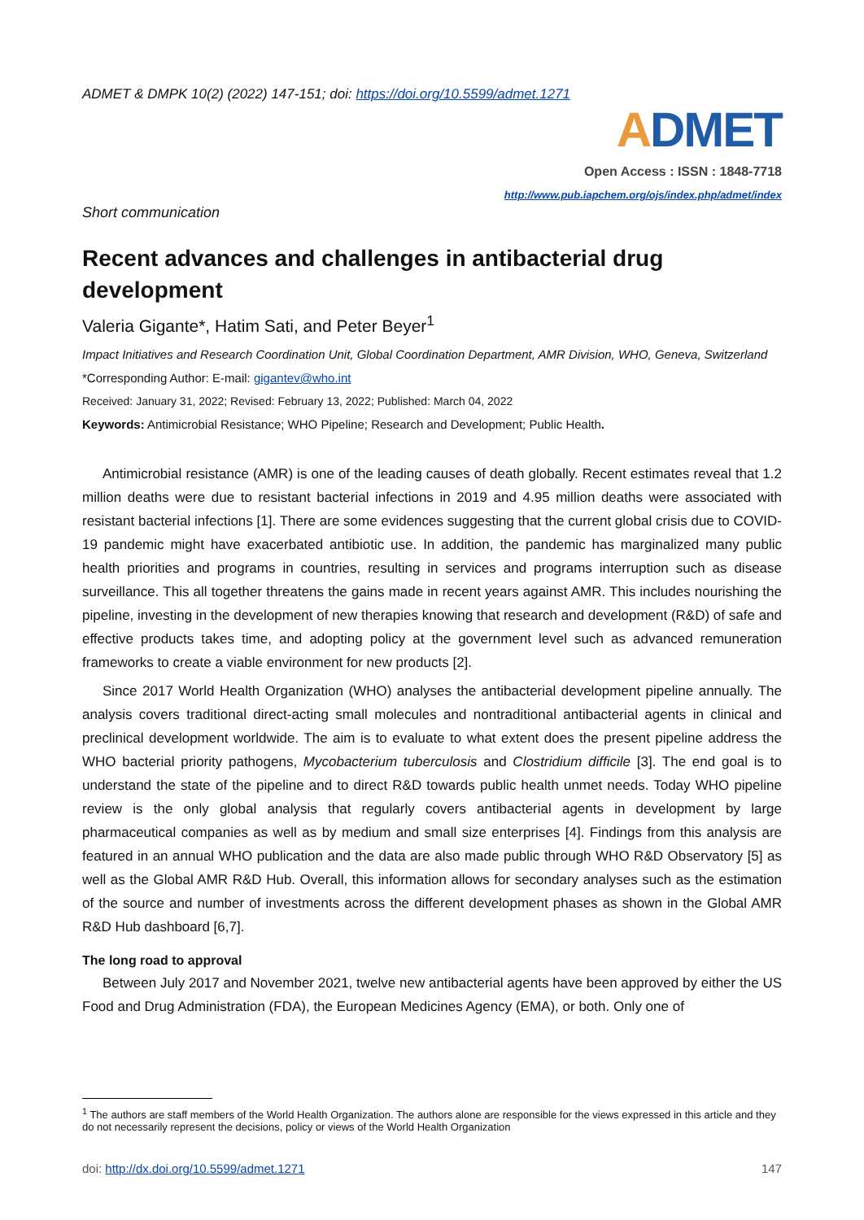ADMET & DMPK 10(2) (2022) 147-151; doi: https://doi.org/10.5599/admet.1271
ADMET
Open Access : ISSN : 1848-7718
http://www.pub.iapchem.org/ojs/index.php/admet/index
Short communication
Recent advances and challenges in antibacterial drug development
Valeria Gigante*, Hatim Sati, and Peter Beyer<sup>1</sup>
Impact Initiatives and Research Coordination Unit, Global Coordination Department, AMR Division, WHO, Geneva, Switzerland
*Corresponding Author: E-mail: gigantev@who.int
Received: January 31, 2022; Revised: February 13, 2022; Published: March 04, 2022
Keywords: Antimicrobial Resistance; WHO Pipeline; Research and Development; Public Health.
Antimicrobial resistance (AMR) is one of the leading causes of death globally. Recent estimates reveal that 1.2 million deaths were due to resistant bacterial infections in 2019 and 4.95 million deaths were associated with resistant bacterial infections [1]. There are some evidences suggesting that the current global crisis due to COVID-19 pandemic might have exacerbated antibiotic use. In addition, the pandemic has marginalized many public health priorities and programs in countries, resulting in services and programs interruption such as disease surveillance. This all together threatens the gains made in recent years against AMR. This includes nourishing the pipeline, investing in the development of new therapies knowing that research and development (R&D) of safe and effective products takes time, and adopting policy at the government level such as advanced remuneration frameworks to create a viable environment for new products [2].
Since 2017 World Health Organization (WHO) analyses the antibacterial development pipeline annually. The analysis covers traditional direct-acting small molecules and nontraditional antibacterial agents in clinical and preclinical development worldwide. The aim is to evaluate to what extent does the present pipeline address the WHO bacterial priority pathogens, Mycobacterium tuberculosis and Clostridium difficile [3]. The end goal is to understand the state of the pipeline and to direct R&D towards public health unmet needs. Today WHO pipeline review is the only global analysis that regularly covers antibacterial agents in development by large pharmaceutical companies as well as by medium and small size enterprises [4]. Findings from this analysis are featured in an annual WHO publication and the data are also made public through WHO R&D Observatory [5] as well as the Global AMR R&D Hub. Overall, this information allows for secondary analyses such as the estimation of the source and number of investments across the different development phases as shown in the Global AMR R&D Hub dashboard [6,7].
The long road to approval
Between July 2017 and November 2021, twelve new antibacterial agents have been approved by either the US Food and Drug Administration (FDA), the European Medicines Agency (EMA), or both. Only one of
<sup>1</sup> The authors are staff members of the World Health Organization. The authors alone are responsible for the views expressed in this article and they do not necessarily represent the decisions, policy or views of the World Health Organization
doi: http://dx.doi.org/10.5599/admet.1271 147